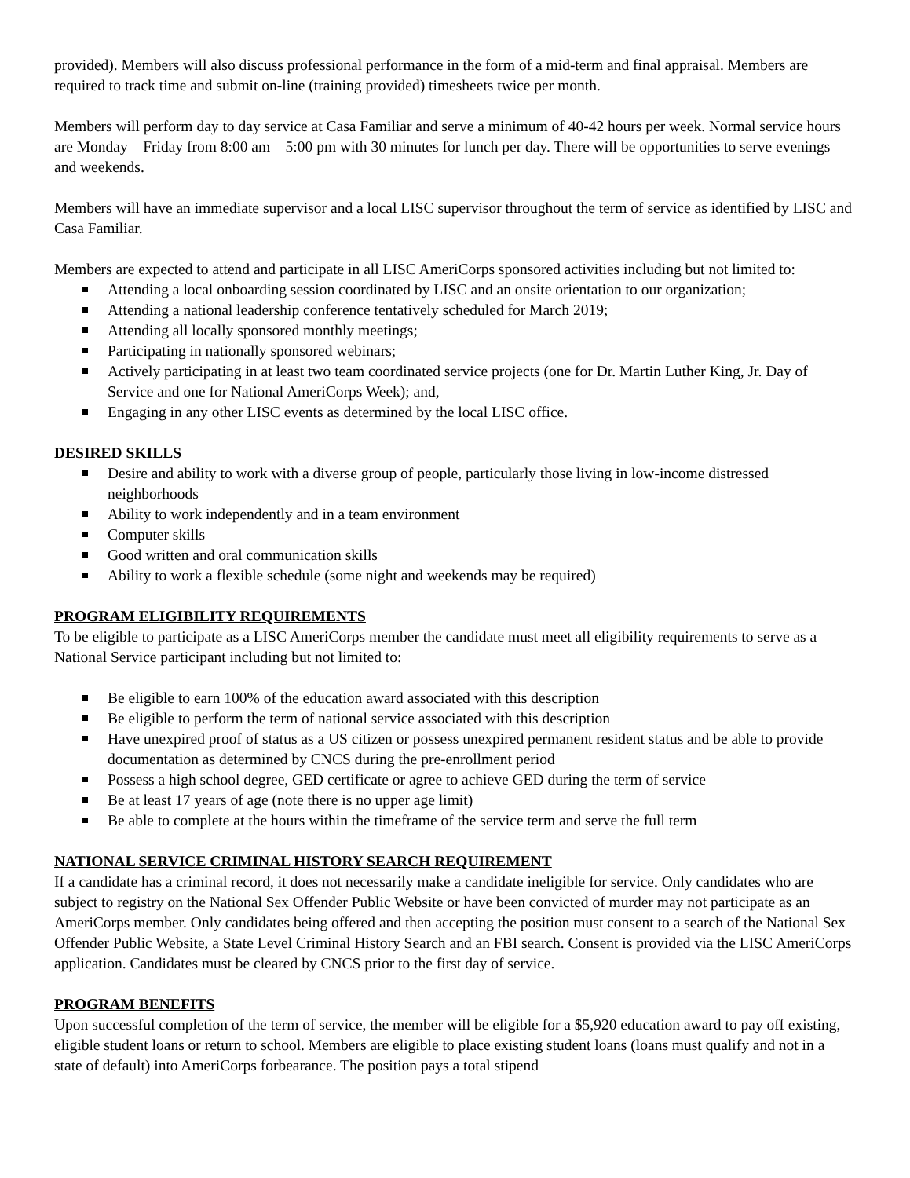provided). Members will also discuss professional performance in the form of a mid-term and final appraisal. Members are required to track time and submit on-line (training provided) timesheets twice per month.
Members will perform day to day service at Casa Familiar and serve a minimum of 40-42 hours per week. Normal service hours are Monday – Friday from 8:00 am – 5:00 pm with 30 minutes for lunch per day. There will be opportunities to serve evenings and weekends.
Members will have an immediate supervisor and a local LISC supervisor throughout the term of service as identified by LISC and Casa Familiar.
Members are expected to attend and participate in all LISC AmeriCorps sponsored activities including but not limited to:
Attending a local onboarding session coordinated by LISC and an onsite orientation to our organization;
Attending a national leadership conference tentatively scheduled for March 2019;
Attending all locally sponsored monthly meetings;
Participating in nationally sponsored webinars;
Actively participating in at least two team coordinated service projects (one for Dr. Martin Luther King, Jr. Day of Service and one for National AmeriCorps Week); and,
Engaging in any other LISC events as determined by the local LISC office.
DESIRED SKILLS
Desire and ability to work with a diverse group of people, particularly those living in low-income distressed neighborhoods
Ability to work independently and in a team environment
Computer skills
Good written and oral communication skills
Ability to work a flexible schedule (some night and weekends may be required)
PROGRAM ELIGIBILITY REQUIREMENTS
To be eligible to participate as a LISC AmeriCorps member the candidate must meet all eligibility requirements to serve as a National Service participant including but not limited to:
Be eligible to earn 100% of the education award associated with this description
Be eligible to perform the term of national service associated with this description
Have unexpired proof of status as a US citizen or possess unexpired permanent resident status and be able to provide documentation as determined by CNCS during the pre-enrollment period
Possess a high school degree, GED certificate or agree to achieve GED during the term of service
Be at least 17 years of age (note there is no upper age limit)
Be able to complete at the hours within the timeframe of the service term and serve the full term
NATIONAL SERVICE CRIMINAL HISTORY SEARCH REQUIREMENT
If a candidate has a criminal record, it does not necessarily make a candidate ineligible for service. Only candidates who are subject to registry on the National Sex Offender Public Website or have been convicted of murder may not participate as an AmeriCorps member. Only candidates being offered and then accepting the position must consent to a search of the National Sex Offender Public Website, a State Level Criminal History Search and an FBI search. Consent is provided via the LISC AmeriCorps application. Candidates must be cleared by CNCS prior to the first day of service.
PROGRAM BENEFITS
Upon successful completion of the term of service, the member will be eligible for a $5,920 education award to pay off existing, eligible student loans or return to school. Members are eligible to place existing student loans (loans must qualify and not in a state of default) into AmeriCorps forbearance. The position pays a total stipend